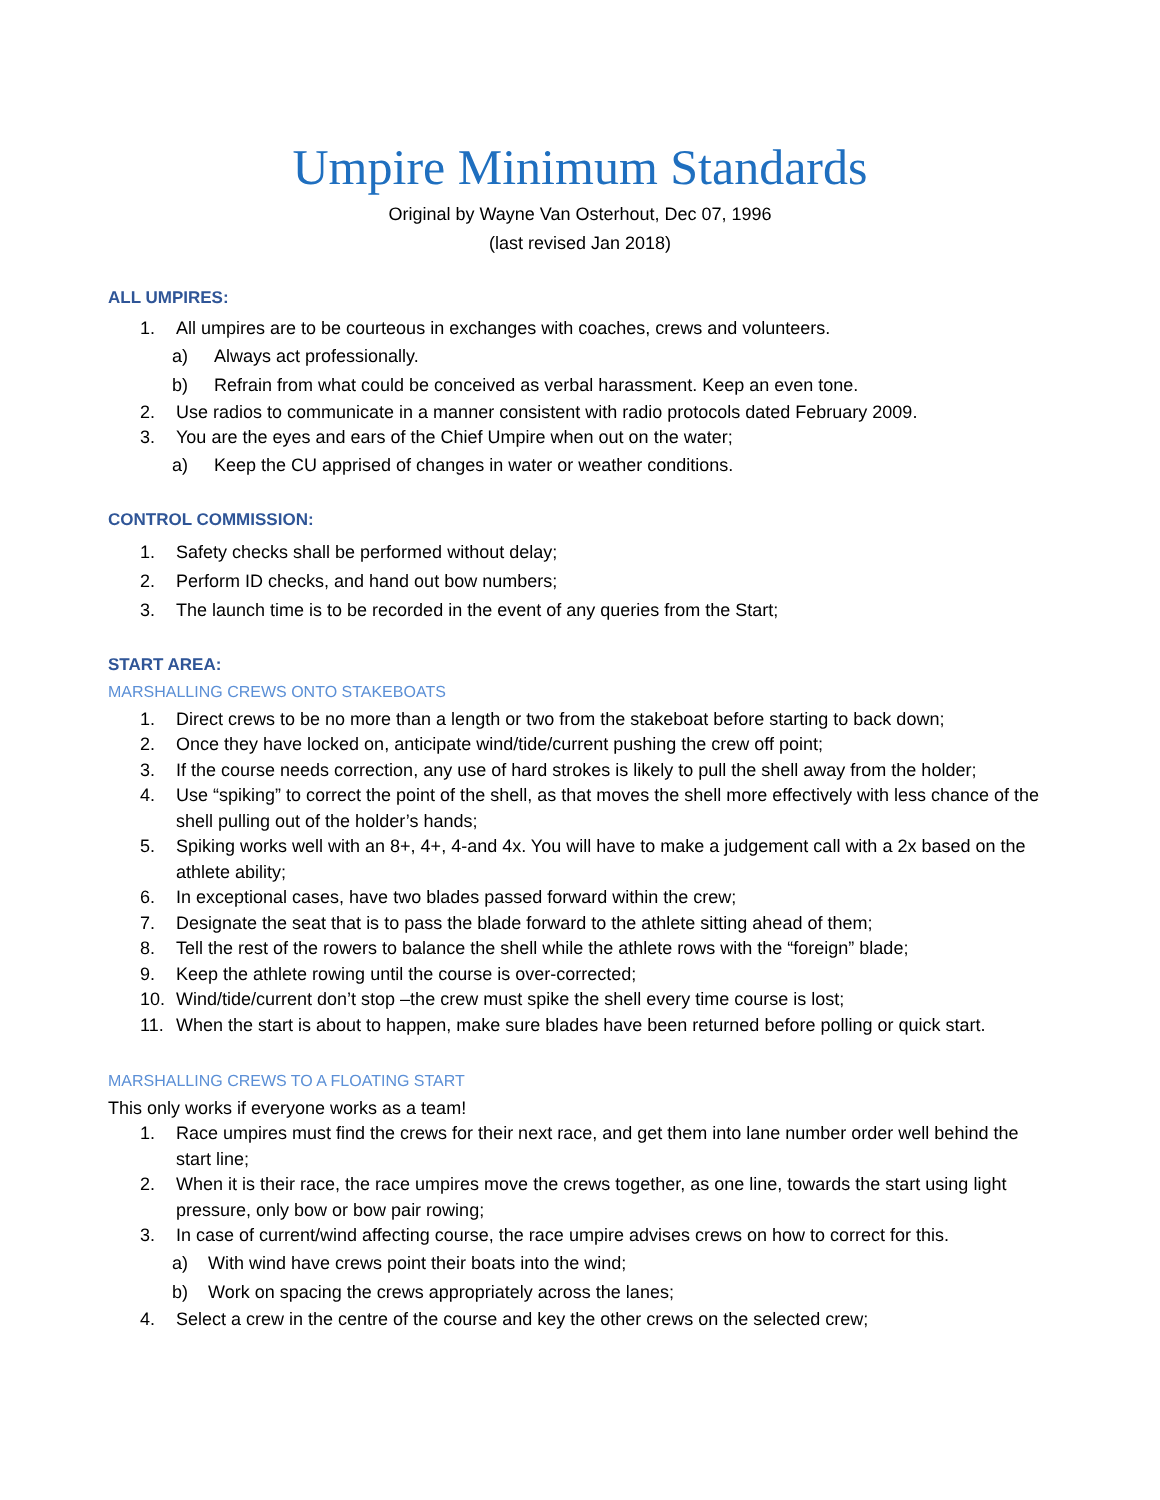Umpire Minimum Standards
Original by Wayne Van Osterhout, Dec 07, 1996
(last revised Jan 2018)
ALL UMPIRES:
1. All umpires are to be courteous in exchanges with coaches, crews and volunteers.
a) Always act professionally.
b) Refrain from what could be conceived as verbal harassment. Keep an even tone.
2. Use radios to communicate in a manner consistent with radio protocols dated February 2009.
3. You are the eyes and ears of the Chief Umpire when out on the water;
a) Keep the CU apprised of changes in water or weather conditions.
CONTROL COMMISSION:
1. Safety checks shall be performed without delay;
2. Perform ID checks, and hand out bow numbers;
3. The launch time is to be recorded in the event of any queries from the Start;
START AREA:
MARSHALLING CREWS ONTO STAKEBOATS
1. Direct crews to be no more than a length or two from the stakeboat before starting to back down;
2. Once they have locked on, anticipate wind/tide/current pushing the crew off point;
3. If the course needs correction, any use of hard strokes is likely to pull the shell away from the holder;
4. Use “spiking” to correct the point of the shell, as that moves the shell more effectively with less chance of the shell pulling out of the holder’s hands;
5. Spiking works well with an 8+, 4+, 4-and 4x. You will have to make a judgement call with a 2x based on the athlete ability;
6. In exceptional cases, have two blades passed forward within the crew;
7. Designate the seat that is to pass the blade forward to the athlete sitting ahead of them;
8. Tell the rest of the rowers to balance the shell while the athlete rows with the “foreign” blade;
9. Keep the athlete rowing until the course is over-corrected;
10. Wind/tide/current don’t stop –the crew must spike the shell every time course is lost;
11. When the start is about to happen, make sure blades have been returned before polling or quick start.
MARSHALLING CREWS TO A FLOATING START
This only works if everyone works as a team!
1. Race umpires must find the crews for their next race, and get them into lane number order well behind the start line;
2. When it is their race, the race umpires move the crews together, as one line, towards the start using light pressure, only bow or bow pair rowing;
3. In case of current/wind affecting course, the race umpire advises crews on how to correct for this.
a) With wind have crews point their boats into the wind;
b) Work on spacing the crews appropriately across the lanes;
4. Select a crew in the centre of the course and key the other crews on the selected crew;